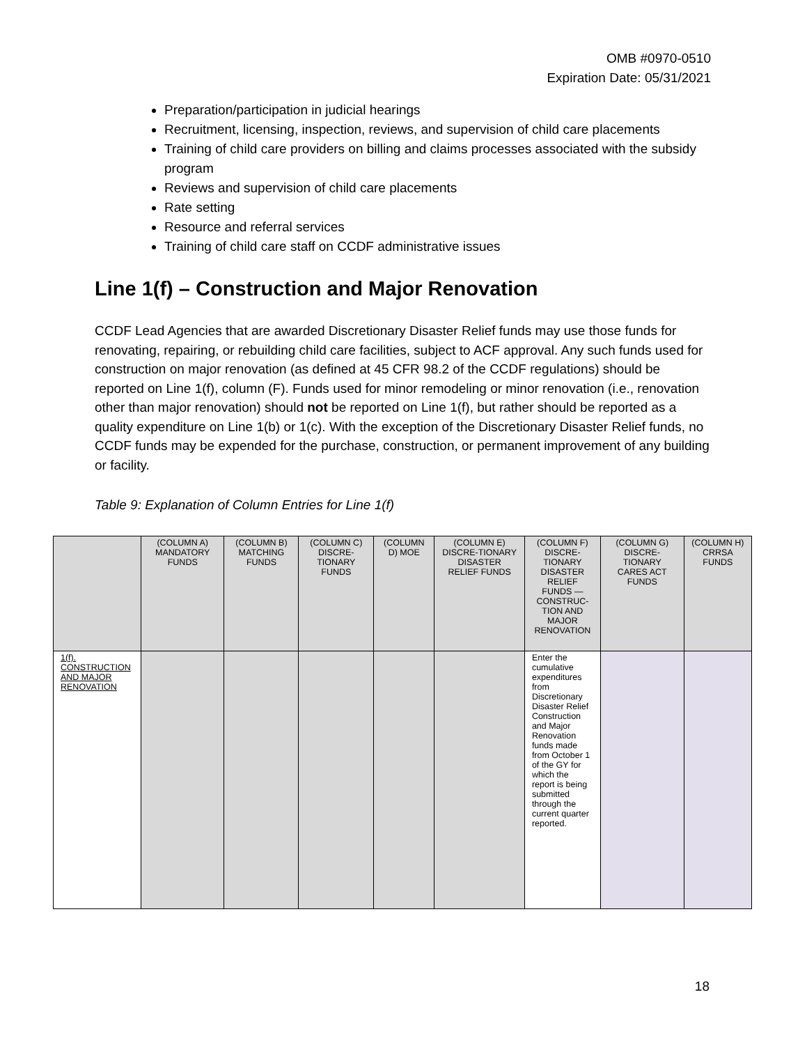OMB #0970-0510
Expiration Date: 05/31/2021
Preparation/participation in judicial hearings
Recruitment, licensing, inspection, reviews, and supervision of child care placements
Training of child care providers on billing and claims processes associated with the subsidy program
Reviews and supervision of child care placements
Rate setting
Resource and referral services
Training of child care staff on CCDF administrative issues
Line 1(f) – Construction and Major Renovation
CCDF Lead Agencies that are awarded Discretionary Disaster Relief funds may use those funds for renovating, repairing, or rebuilding child care facilities, subject to ACF approval. Any such funds used for construction on major renovation (as defined at 45 CFR 98.2 of the CCDF regulations) should be reported on Line 1(f), column (F). Funds used for minor remodeling or minor renovation (i.e., renovation other than major renovation) should not be reported on Line 1(f), but rather should be reported as a quality expenditure on Line 1(b) or 1(c). With the exception of the Discretionary Disaster Relief funds, no CCDF funds may be expended for the purchase, construction, or permanent improvement of any building or facility.
Table 9: Explanation of Column Entries for Line 1(f)
| | (COLUMN A) MANDATORY FUNDS | (COLUMN B) MATCHING FUNDS | (COLUMN C) DISCRE-TIONARY FUNDS | (COLUMN D) MOE | (COLUMN E) DISCRE-TIONARY DISASTER RELIEF FUNDS | (COLUMN F) DISCRE-TIONARY DISASTER RELIEF FUNDS —CONSTRUC-TION AND MAJOR RENOVATION | (COLUMN G) DISCRE-TIONARY CARES ACT FUNDS | (COLUMN H) CRRSA FUNDS |
| 1(f). CONSTRUCTION AND MAJOR RENOVATION | | | | | | Enter the cumulative expenditures from Discretionary Disaster Relief Construction and Major Renovation funds made from October 1 of the GY for which the report is being submitted through the current quarter reported. | | |
18